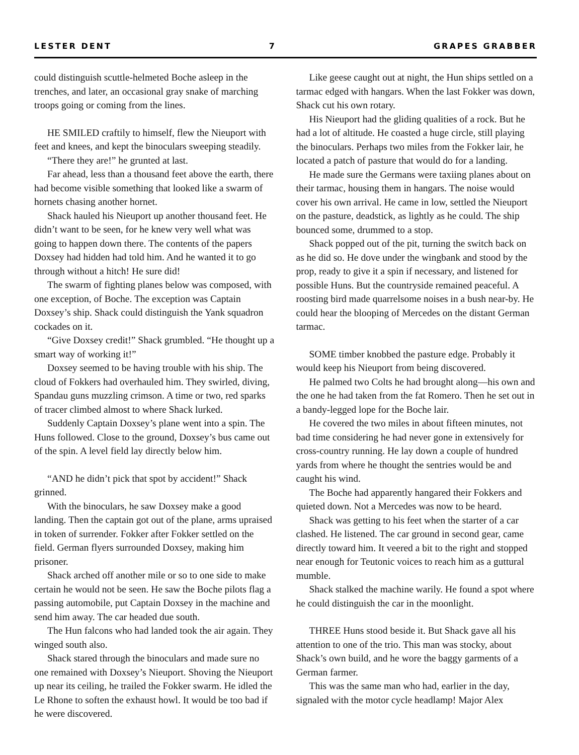LESTER DENT 7 GRAPES GRABBER
could distinguish scuttle-helmeted Boche asleep in the trenches, and later, an occasional gray snake of marching troops going or coming from the lines.
HE SMILED craftily to himself, flew the Nieuport with feet and knees, and kept the binoculars sweeping steadily.
“There they are!” he grunted at last.
Far ahead, less than a thousand feet above the earth, there had become visible something that looked like a swarm of hornets chasing another hornet.
Shack hauled his Nieuport up another thousand feet. He didn’t want to be seen, for he knew very well what was going to happen down there. The contents of the papers Doxsey had hidden had told him. And he wanted it to go through without a hitch! He sure did!
The swarm of fighting planes below was composed, with one exception, of Boche. The exception was Captain Doxsey’s ship. Shack could distinguish the Yank squadron cockades on it.
“Give Doxsey credit!” Shack grumbled. “He thought up a smart way of working it!”
Doxsey seemed to be having trouble with his ship. The cloud of Fokkers had overhauled him. They swirled, diving, Spandau guns muzzling crimson. A time or two, red sparks of tracer climbed almost to where Shack lurked.
Suddenly Captain Doxsey’s plane went into a spin. The Huns followed. Close to the ground, Doxsey’s bus came out of the spin. A level field lay directly below him.
“AND he didn’t pick that spot by accident!” Shack grinned.
With the binoculars, he saw Doxsey make a good landing. Then the captain got out of the plane, arms upraised in token of surrender. Fokker after Fokker settled on the field. German flyers surrounded Doxsey, making him prisoner.
Shack arched off another mile or so to one side to make certain he would not be seen. He saw the Boche pilots flag a passing automobile, put Captain Doxsey in the machine and send him away. The car headed due south.
The Hun falcons who had landed took the air again. They winged south also.
Shack stared through the binoculars and made sure no one remained with Doxsey’s Nieuport. Shoving the Nieuport up near its ceiling, he trailed the Fokker swarm. He idled the Le Rhone to soften the exhaust howl. It would be too bad if he were discovered.
Like geese caught out at night, the Hun ships settled on a tarmac edged with hangars. When the last Fokker was down, Shack cut his own rotary.
His Nieuport had the gliding qualities of a rock. But he had a lot of altitude. He coasted a huge circle, still playing the binoculars. Perhaps two miles from the Fokker lair, he located a patch of pasture that would do for a landing.
He made sure the Germans were taxiing planes about on their tarmac, housing them in hangars. The noise would cover his own arrival. He came in low, settled the Nieuport on the pasture, deadstick, as lightly as he could. The ship bounced some, drummed to a stop.
Shack popped out of the pit, turning the switch back on as he did so. He dove under the wingbank and stood by the prop, ready to give it a spin if necessary, and listened for possible Huns. But the countryside remained peaceful. A roosting bird made quarrelsome noises in a bush near-by. He could hear the blooping of Mercedes on the distant German tarmac.
SOME timber knobbed the pasture edge. Probably it would keep his Nieuport from being discovered.
He palmed two Colts he had brought along—his own and the one he had taken from the fat Romero. Then he set out in a bandy-legged lope for the Boche lair.
He covered the two miles in about fifteen minutes, not bad time considering he had never gone in extensively for cross-country running. He lay down a couple of hundred yards from where he thought the sentries would be and caught his wind.
The Boche had apparently hangared their Fokkers and quieted down. Not a Mercedes was now to be heard.
Shack was getting to his feet when the starter of a car clashed. He listened. The car ground in second gear, came directly toward him. It veered a bit to the right and stopped near enough for Teutonic voices to reach him as a guttural mumble.
Shack stalked the machine warily. He found a spot where he could distinguish the car in the moonlight.
THREE Huns stood beside it. But Shack gave all his attention to one of the trio. This man was stocky, about Shack’s own build, and he wore the baggy garments of a German farmer.
This was the same man who had, earlier in the day, signaled with the motor cycle headlamp! Major Alex